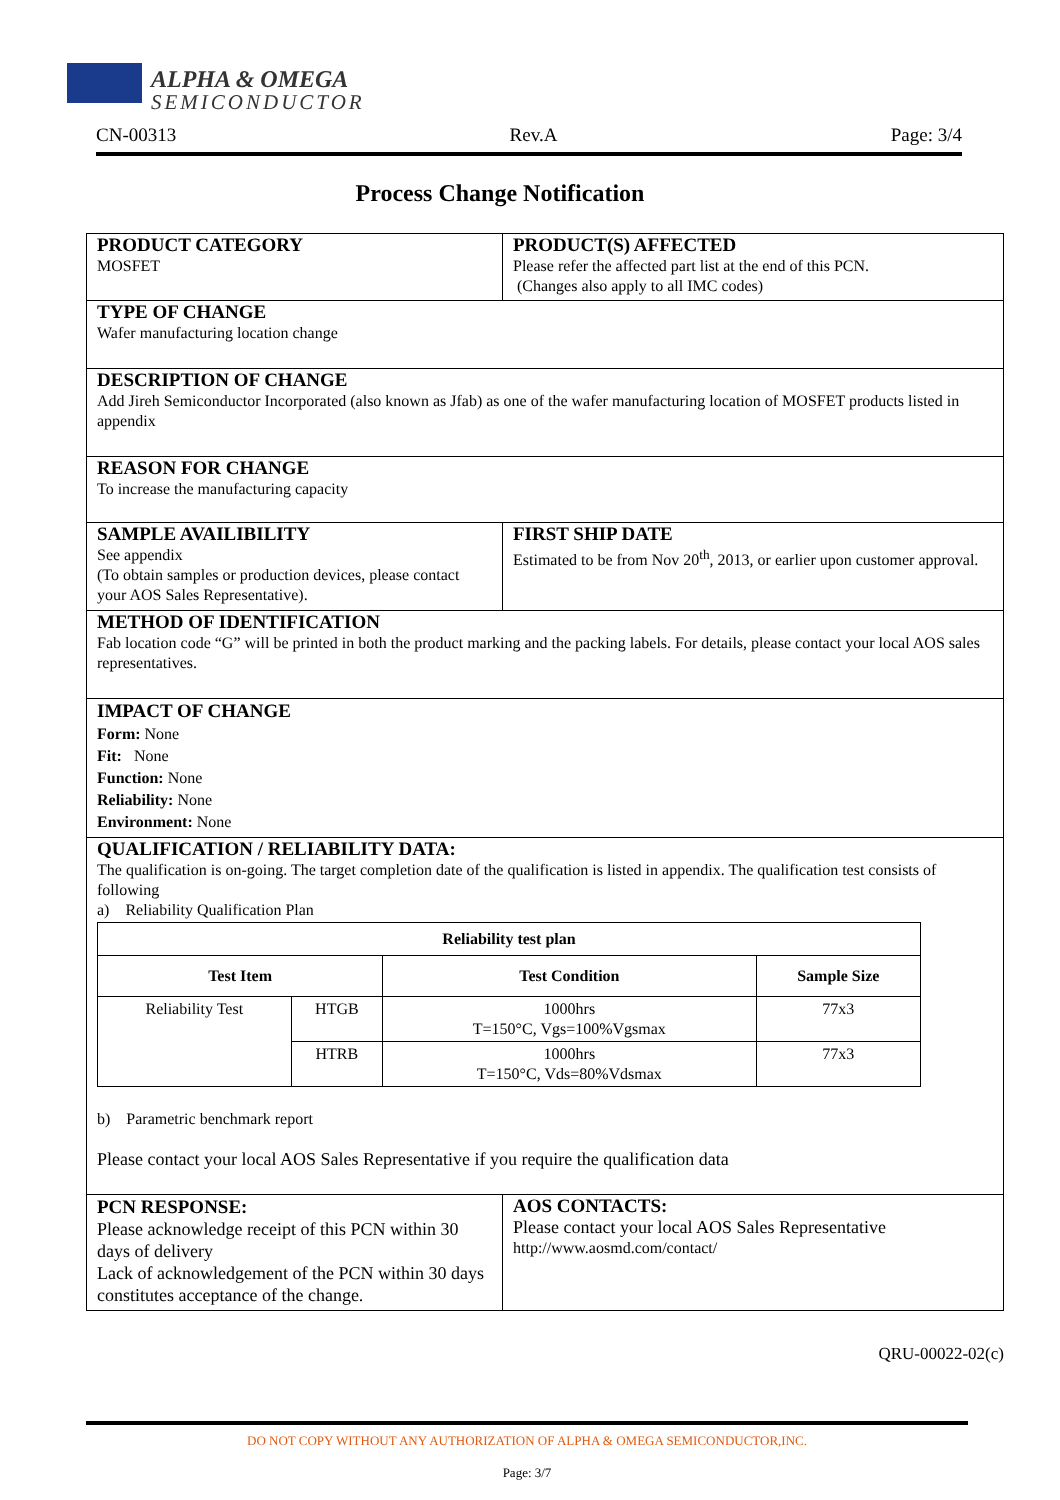ALPHA & OMEGA
SEMICONDUCTOR
CN-00313 Rev.A Page: 3/4
Process Change Notification
| PRODUCT CATEGORY MOSFET | PRODUCT(S) AFFECTED Please refer the affected part list at the end of this PCN. (Changes also apply to all IMC codes) |
| TYPE OF CHANGE Wafer manufacturing location change | |
| DESCRIPTION OF CHANGE Add Jireh Semiconductor Incorporated (also known as Jfab) as one of the wafer manufacturing location of MOSFET products listed in appendix | |
| REASON FOR CHANGE To increase the manufacturing capacity | |
| SAMPLE AVAILIBILITY See appendix (To obtain samples or production devices, please contact your AOS Sales Representative). | FIRST SHIP DATE Estimated to be from Nov 20<sup>th</sup>, 2013, or earlier upon customer approval. |
| METHOD OF IDENTIFICATION Fab location code “G” will be printed in both the product marking and the packing labels. For details, please contact your local AOS sales representatives. | |
| IMPACT OF CHANGE Form: None Fit: None Function: None Reliability: None Environment: None | |
| QUALIFICATION / RELIABILITY DATA: The qualification is on-going. The target completion date of the qualification is listed in appendix. The qualification test consists of following a) Reliability Qualification Plan / Reliability test plan / / / / / --- / --- / --- / --- / / Test Item / / Test Condition / Sample Size / / Reliability Test / HTGB / 1000hrs T=150°C, Vgs=100%Vgsmax / 77x3 / / / HTRB / 1000hrs T=150°C, Vds=80%Vdsmax / 77x3 / b) Parametric benchmark report Please contact your local AOS Sales Representative if you require the qualification data | |
| PCN RESPONSE: Please acknowledge receipt of this PCN within 30 days of delivery Lack of acknowledgement of the PCN within 30 days constitutes acceptance of the change. | AOS CONTACTS: Please contact your local AOS Sales Representative http://www.aosmd.com/contact/ |
QRU-00022-02(c)
DO NOT COPY WITHOUT ANY AUTHORIZATION OF ALPHA & OMEGA SEMICONDUCTOR,INC.
Page: 3/7